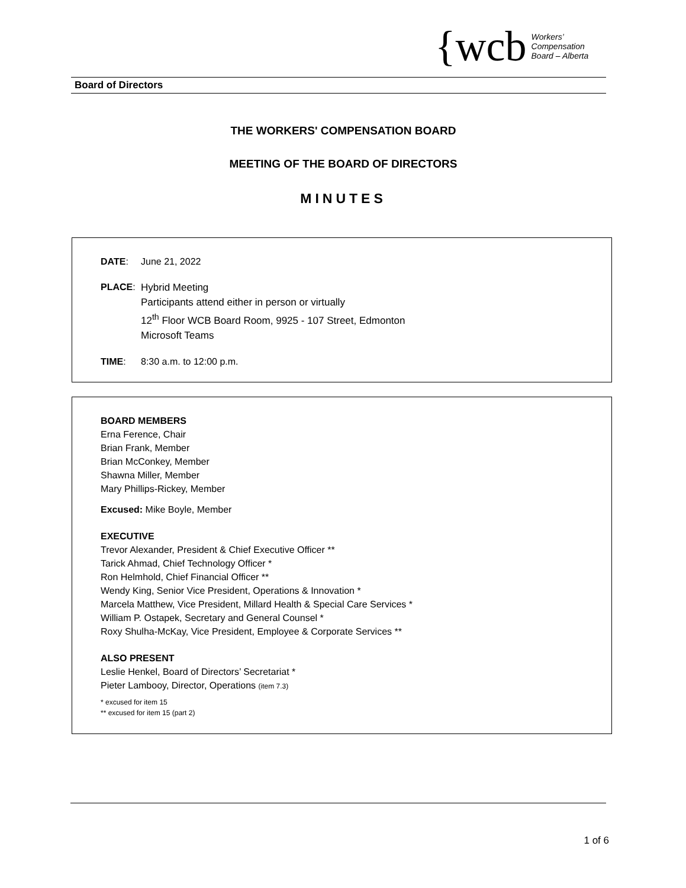{wcb
Workers’
Compensation
Board – Alberta
Board of Directors
THE WORKERS' COMPENSATION BOARD
MEETING OF THE BOARD OF DIRECTORS
MINUTES
DATE: June 21, 2022
PLACE: Hybrid Meeting
Participants attend either in person or virtually
12<sup>th</sup> Floor WCB Board Room, 9925 - 107 Street, Edmonton
Microsoft Teams
TIME: 8:30 a.m. to 12:00 p.m.
BOARD MEMBERS
Erna Ference, Chair
Brian Frank, Member
Brian McConkey, Member
Shawna Miller, Member
Mary Phillips-Rickey, Member
Excused: Mike Boyle, Member
EXECUTIVE
Trevor Alexander, President & Chief Executive Officer **
Tarick Ahmad, Chief Technology Officer *
Ron Helmhold, Chief Financial Officer **
Wendy King, Senior Vice President, Operations & Innovation *
Marcela Matthew, Vice President, Millard Health & Special Care Services *
William P. Ostapek, Secretary and General Counsel *
Roxy Shulha-McKay, Vice President, Employee & Corporate Services **
ALSO PRESENT
Leslie Henkel, Board of Directors’ Secretariat *
Pieter Lambooy, Director, Operations (item 7.3)
* excused for item 15
** excused for item 15 (part 2)
1 of 6